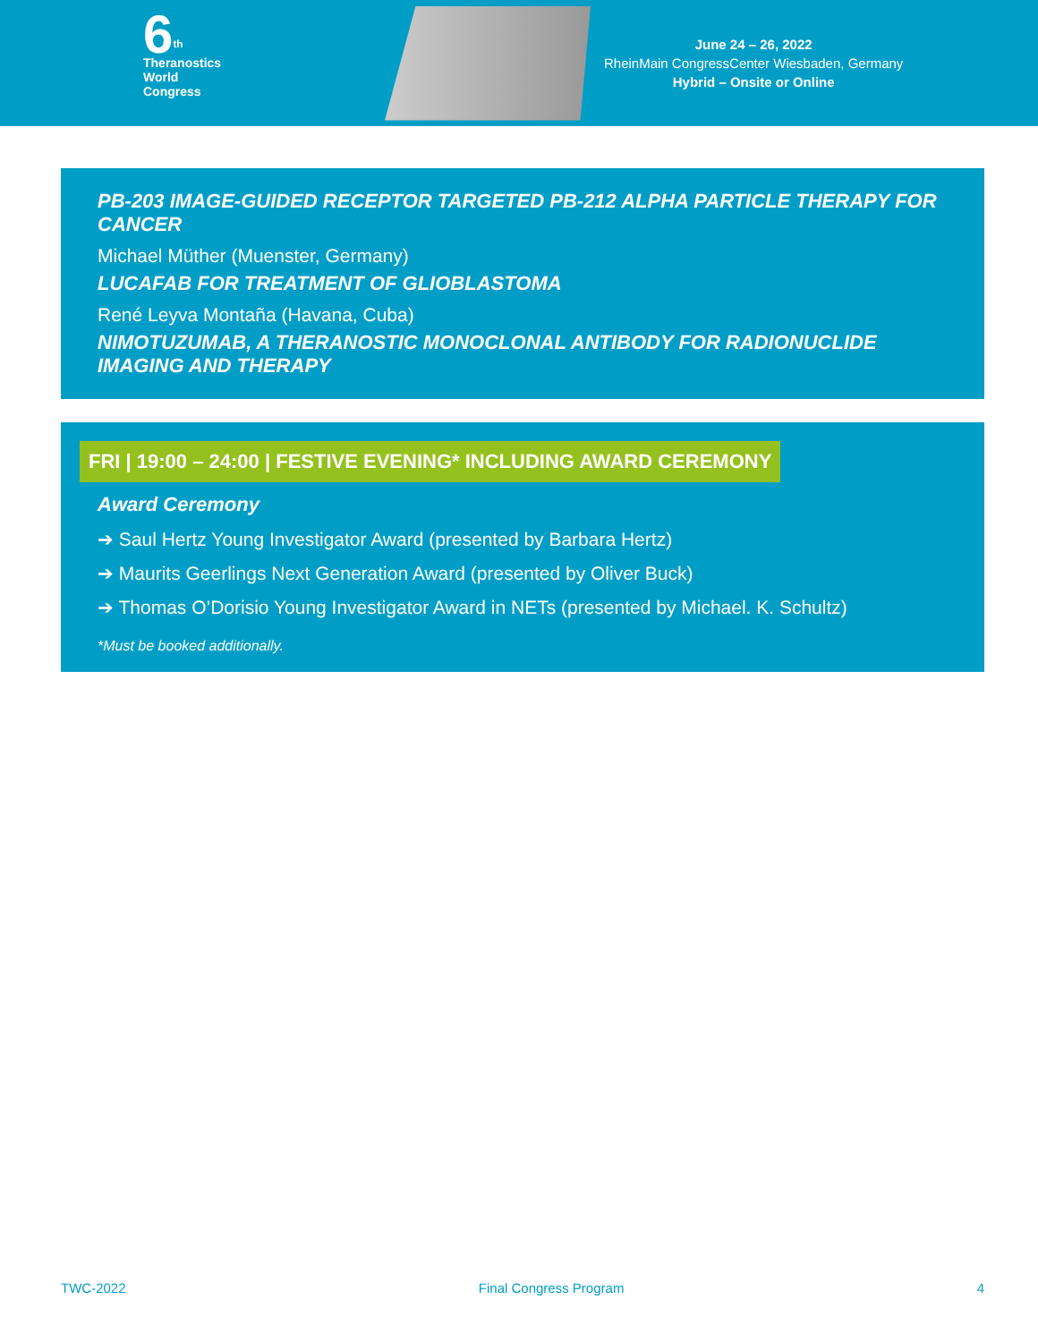6<sup>th</sup>
Theranostics
World
Congress
June 24 – 26, 2022
RheinMain CongressCenter Wiesbaden, Germany
Hybrid – Onsite or Online
PB-203 IMAGE-GUIDED RECEPTOR TARGETED PB-212 ALPHA PARTICLE THERAPY FOR CANCER
Michael Müther (Muenster, Germany)
LUCAFAB FOR TREATMENT OF GLIOBLASTOMA
René Leyva Montaña (Havana, Cuba)
NIMOTUZUMAB, A THERANOSTIC MONOCLONAL ANTIBODY FOR RADIONUCLIDE IMAGING AND THERAPY
FRI | 19:00 – 24:00 | FESTIVE EVENING* INCLUDING AWARD CEREMONY
Award Ceremony
➔ Saul Hertz Young Investigator Award (presented by Barbara Hertz)
➔ Maurits Geerlings Next Generation Award (presented by Oliver Buck)
➔ Thomas O’Dorisio Young Investigator Award in NETs (presented by Michael. K. Schultz)
*Must be booked additionally.
TWC-2022 Final Congress Program 4